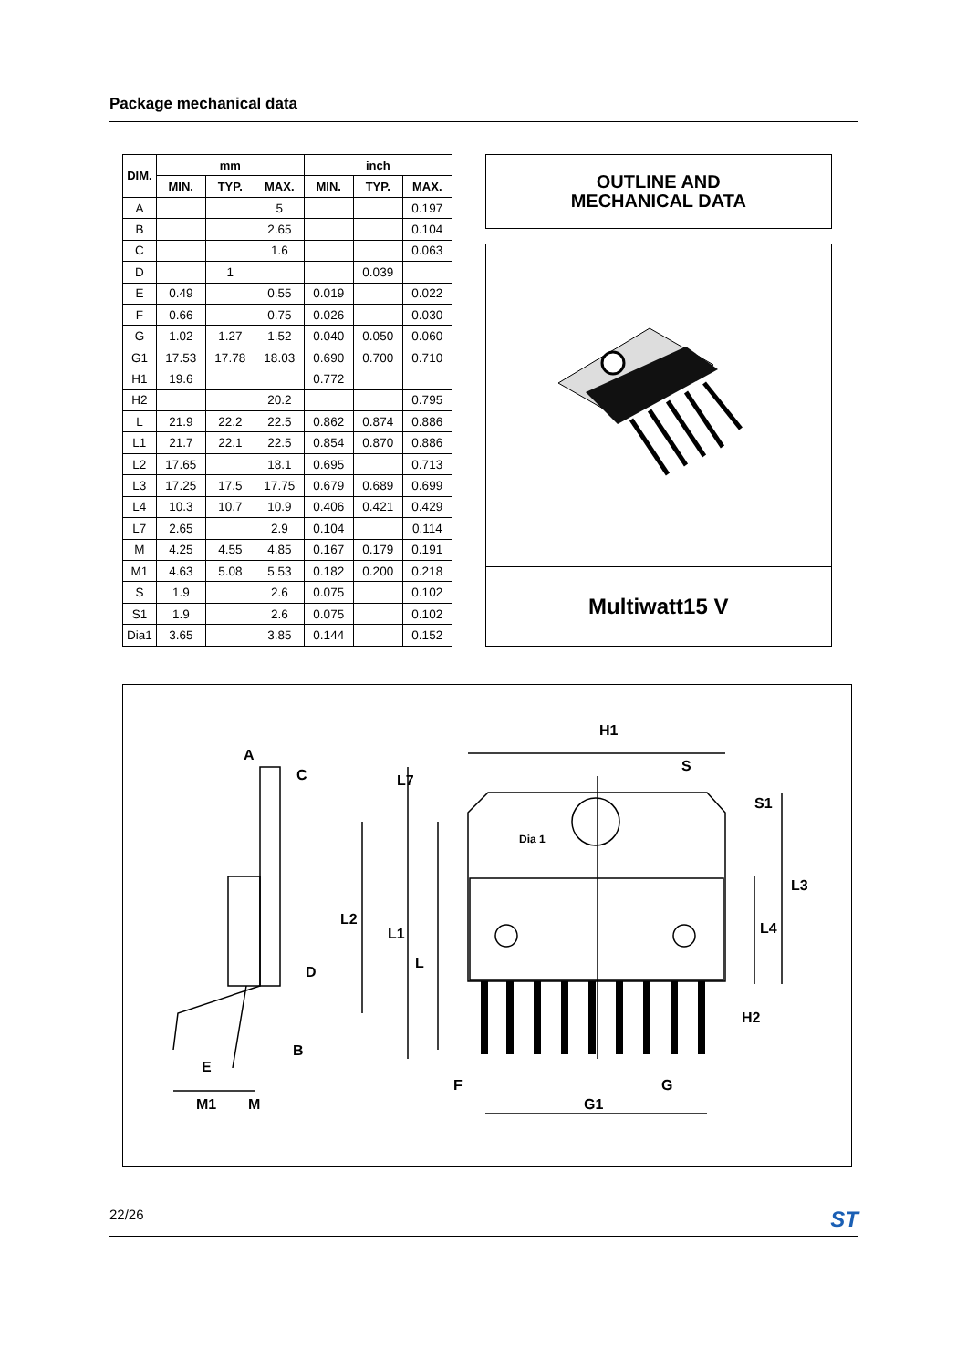Package mechanical data
| DIM. | mm | | | inch | | |
| --- | --- | --- | --- | --- | --- | --- |
| | MIN. | TYP. | MAX. | MIN. | TYP. | MAX. |
| A | | | 5 | | | 0.197 |
| B | | | 2.65 | | | 0.104 |
| C | | | 1.6 | | | 0.063 |
| D | | 1 | | | 0.039 | |
| E | 0.49 | | 0.55 | 0.019 | | 0.022 |
| F | 0.66 | | 0.75 | 0.026 | | 0.030 |
| G | 1.02 | 1.27 | 1.52 | 0.040 | 0.050 | 0.060 |
| G1 | 17.53 | 17.78 | 18.03 | 0.690 | 0.700 | 0.710 |
| H1 | 19.6 | | | 0.772 | | |
| H2 | | | 20.2 | | | 0.795 |
| L | 21.9 | 22.2 | 22.5 | 0.862 | 0.874 | 0.886 |
| L1 | 21.7 | 22.1 | 22.5 | 0.854 | 0.870 | 0.886 |
| L2 | 17.65 | | 18.1 | 0.695 | | 0.713 |
| L3 | 17.25 | 17.5 | 17.75 | 0.679 | 0.689 | 0.699 |
| L4 | 10.3 | 10.7 | 10.9 | 0.406 | 0.421 | 0.429 |
| L7 | 2.65 | | 2.9 | 0.104 | | 0.114 |
| M | 4.25 | 4.55 | 4.85 | 0.167 | 0.179 | 0.191 |
| M1 | 4.63 | 5.08 | 5.53 | 0.182 | 0.200 | 0.218 |
| S | 1.9 | | 2.6 | 0.075 | | 0.102 |
| S1 | 1.9 | | 2.6 | 0.075 | | 0.102 |
| Dia1 | 3.65 | | 3.85 | 0.144 | | 0.152 |
OUTLINE AND
MECHANICAL DATA
Multiwatt15 V
A
C
L7
H1
S
S1
Dia 1
L2
L1
L
D
L3
L4
H2
B
E
F
G
M1
M
G1
22/26 ST